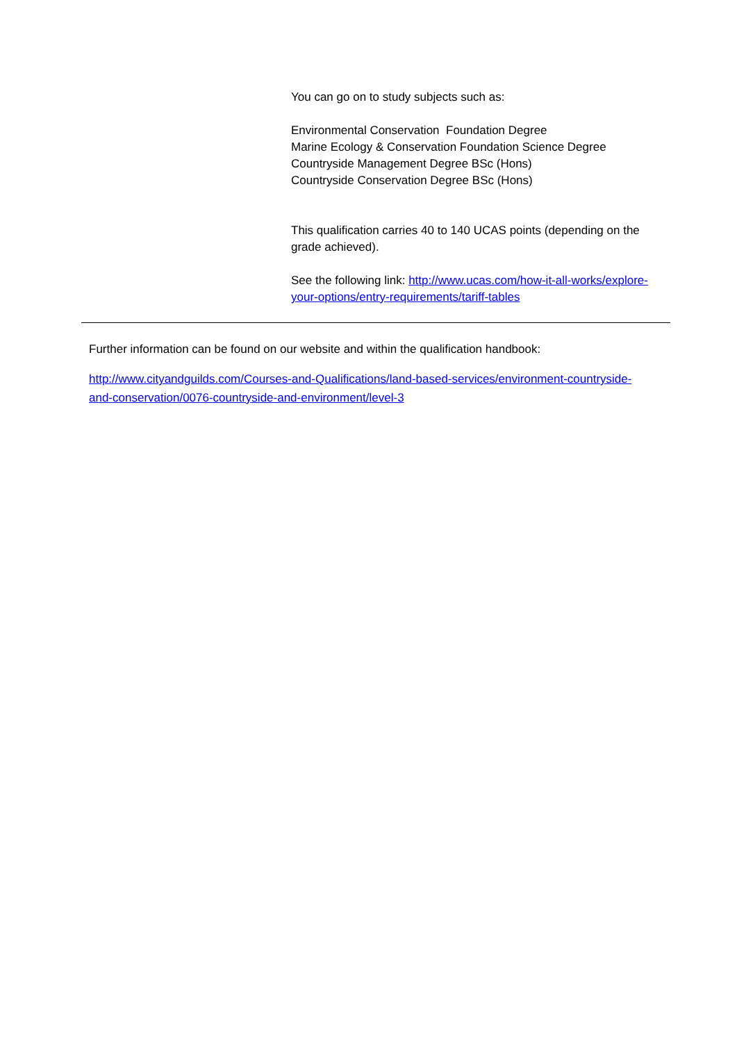You can go on to study subjects such as:
Environmental Conservation Foundation Degree
Marine Ecology & Conservation Foundation Science Degree
Countryside Management Degree BSc (Hons)
Countryside Conservation Degree BSc (Hons)
This qualification carries 40 to 140 UCAS points (depending on the grade achieved).
See the following link: http://www.ucas.com/how-it-all-works/explore-your-options/entry-requirements/tariff-tables
Further information can be found on our website and within the qualification handbook:
http://www.cityandguilds.com/Courses-and-Qualifications/land-based-services/environment-countryside-and-conservation/0076-countryside-and-environment/level-3